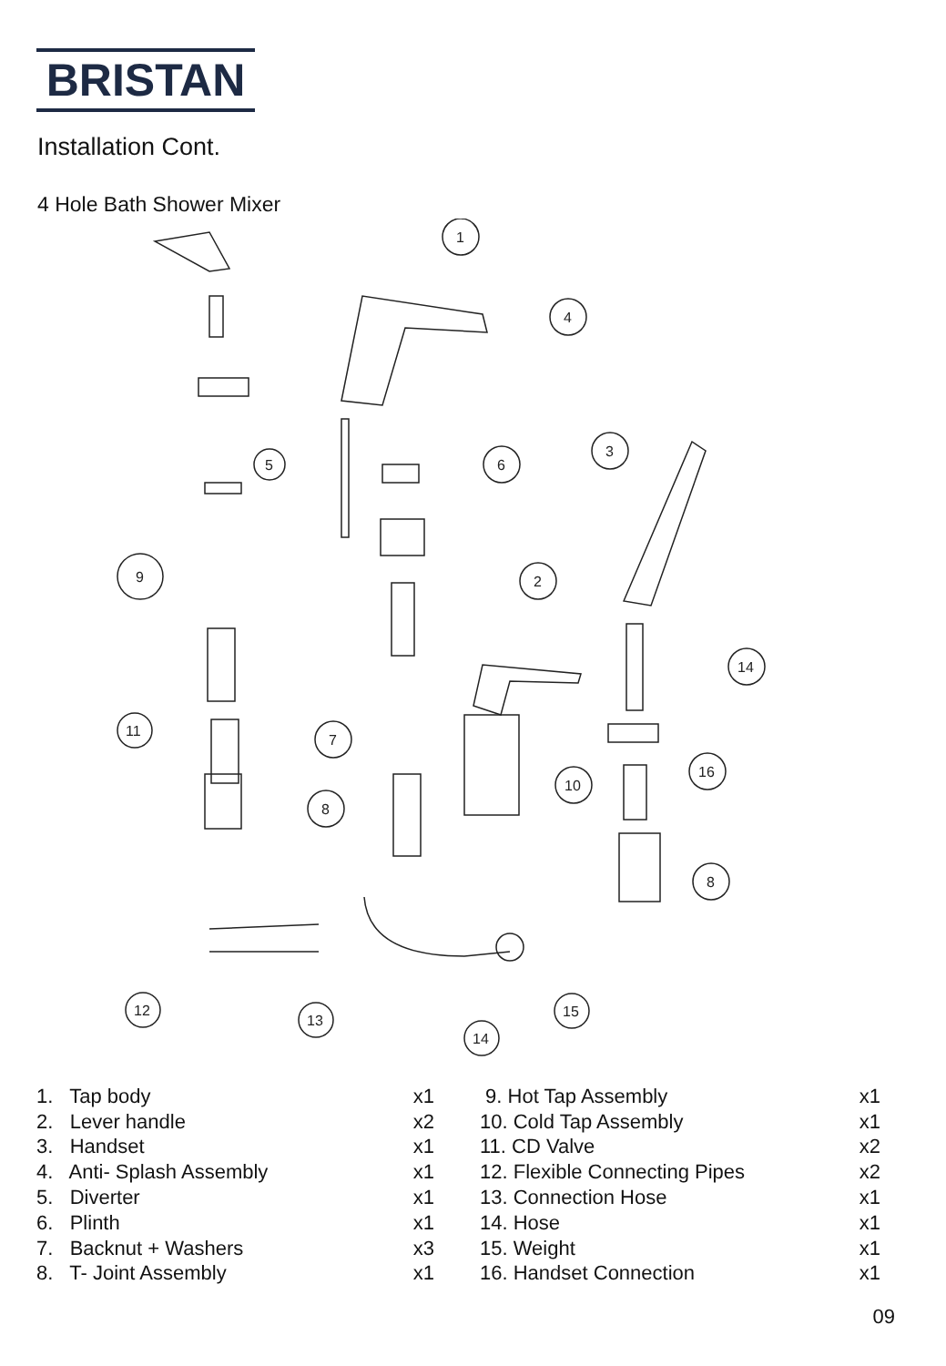BRISTAN
Installation Cont.
4 Hole Bath Shower Mixer
1
4
3
5
6
2
9
14
11
7
10
16
8
8
12
13
15
14
| 1. Tap body | x1 |
| 2. Lever handle | x2 |
| 3. Handset | x1 |
| 4. Anti- Splash Assembly | x1 |
| 5. Diverter | x1 |
| 6. Plinth | x1 |
| 7. Backnut + Washers | x3 |
| 8. T- Joint Assembly | x1 |
| 9. Hot Tap Assembly | x1 |
| 10. Cold Tap Assembly | x1 |
| 11. CD Valve | x2 |
| 12. Flexible Connecting Pipes | x2 |
| 13. Connection Hose | x1 |
| 14. Hose | x1 |
| 15. Weight | x1 |
| 16. Handset Connection | x1 |
09